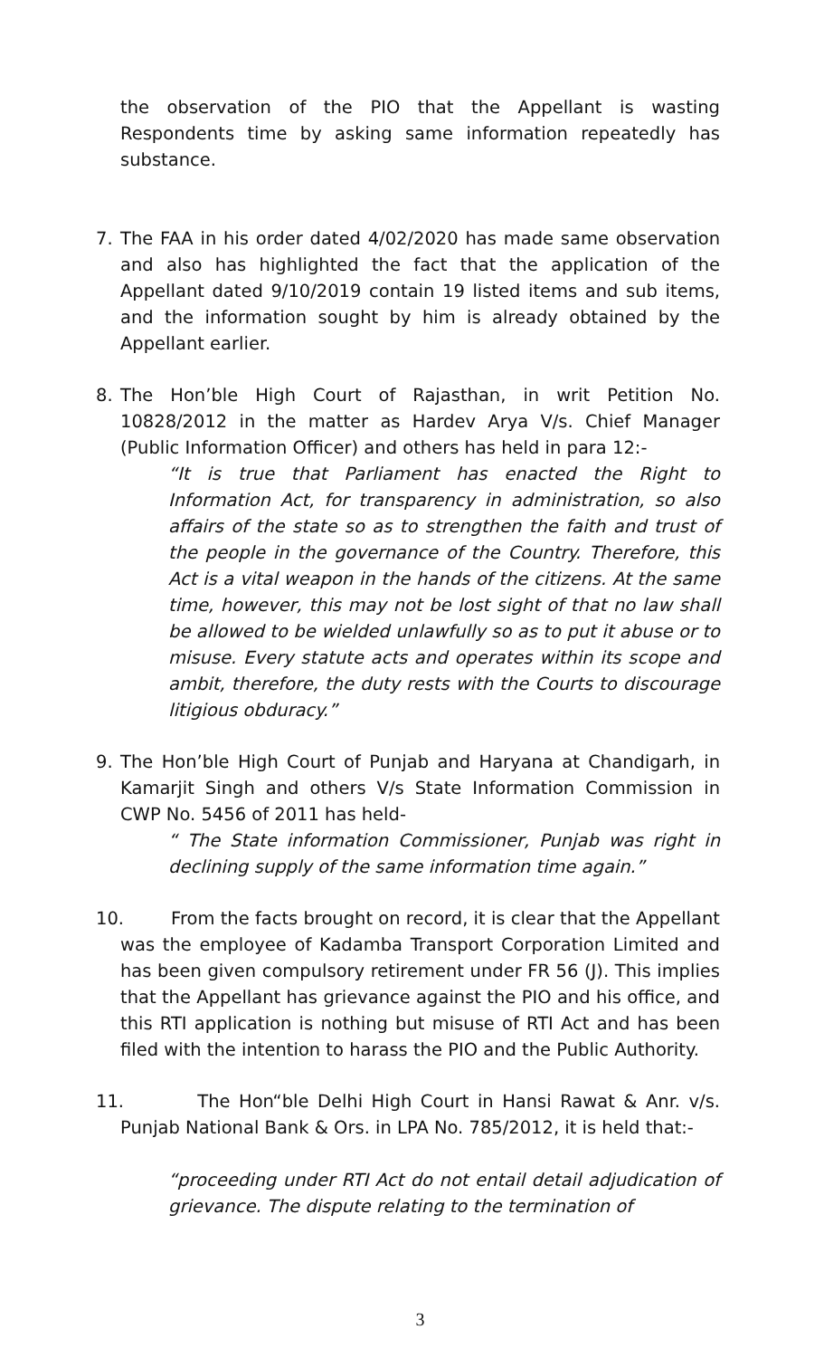the observation of the PIO that the Appellant is wasting Respondents time by asking same information repeatedly has substance.
7. The FAA in his order dated 4/02/2020 has made same observation and also has highlighted the fact that the application of the Appellant dated 9/10/2019 contain 19 listed items and sub items, and the information sought by him is already obtained by the Appellant earlier.
8. The Hon’ble High Court of Rajasthan, in writ Petition No. 10828/2012 in the matter as Hardev Arya V/s. Chief Manager (Public Information Officer) and others has held in para 12:-
“It is true that Parliament has enacted the Right to Information Act, for transparency in administration, so also affairs of the state so as to strengthen the faith and trust of the people in the governance of the Country. Therefore, this Act is a vital weapon in the hands of the citizens. At the same time, however, this may not be lost sight of that no law shall be allowed to be wielded unlawfully so as to put it abuse or to misuse. Every statute acts and operates within its scope and ambit, therefore, the duty rests with the Courts to discourage litigious obduracy.”
9. The Hon’ble High Court of Punjab and Haryana at Chandigarh, in Kamarjit Singh and others V/s State Information Commission in CWP No. 5456 of 2011 has held-
“ The State information Commissioner, Punjab was right in declining supply of the same information time again.”
10.
From the facts brought on record, it is clear that the Appellant was the employee of Kadamba Transport Corporation Limited and has been given compulsory retirement under FR 56 (J). This implies that the Appellant has grievance against the PIO and his office, and this RTI application is nothing but misuse of RTI Act and has been filed with the intention to harass the PIO and the Public Authority.
11.
The Hon“ble Delhi High Court in Hansi Rawat & Anr. v/s. Punjab National Bank & Ors. in LPA No. 785/2012, it is held that:-
“proceeding under RTI Act do not entail detail adjudication of grievance. The dispute relating to the termination of
3